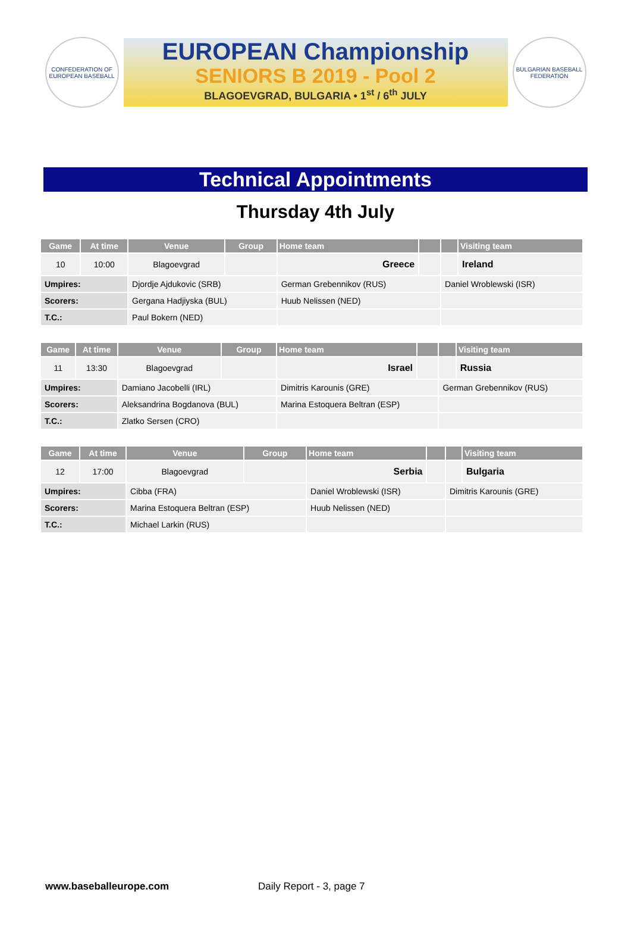CONFEDERATION OF EUROPEAN BASEBALL
EUROPEAN Championship
SENIORS B 2019 - Pool 2
BLAGOEVGRAD, BULGARIA • 1<sup>st</sup> / 6<sup>th</sup> JULY
BULGARIAN BASEBALL FEDERATION
Technical Appointments
Thursday 4th July
| Game | At time | Venue | Group | Home team | | | Visiting team |
| --- | --- | --- | --- | --- | --- | --- | --- |
| 10 | 10:00 | Blagoevgrad | | Greece | | | Ireland |
| Umpires: | | Djordje Ajdukovic (SRB) | | German Grebennikov (RUS) | | Daniel Wroblewski (ISR) | |
| Scorers: | | Gergana Hadjiyska (BUL) | | Huub Nelissen (NED) | | | |
| T.C.: | | Paul Bokern (NED) | | | | | |
| Game | At time | Venue | Group | Home team | | | Visiting team |
| --- | --- | --- | --- | --- | --- | --- | --- |
| 11 | 13:30 | Blagoevgrad | | Israel | | | Russia |
| Umpires: | | Damiano Jacobelli (IRL) | | Dimitris Karounis (GRE) | | German Grebennikov (RUS) | |
| Scorers: | | Aleksandrina Bogdanova (BUL) | | Marina Estoquera Beltran (ESP) | | | |
| T.C.: | | Zlatko Sersen (CRO) | | | | | |
| Game | At time | Venue | Group | Home team | | | Visiting team |
| --- | --- | --- | --- | --- | --- | --- | --- |
| 12 | 17:00 | Blagoevgrad | | Serbia | | | Bulgaria |
| Umpires: | | Cibba (FRA) | | Daniel Wroblewski (ISR) | | Dimitris Karounis (GRE) | |
| Scorers: | | Marina Estoquera Beltran (ESP) | | Huub Nelissen (NED) | | | |
| T.C.: | | Michael Larkin (RUS) | | | | | |
www.baseballeurope.com Daily Report - 3, page 7